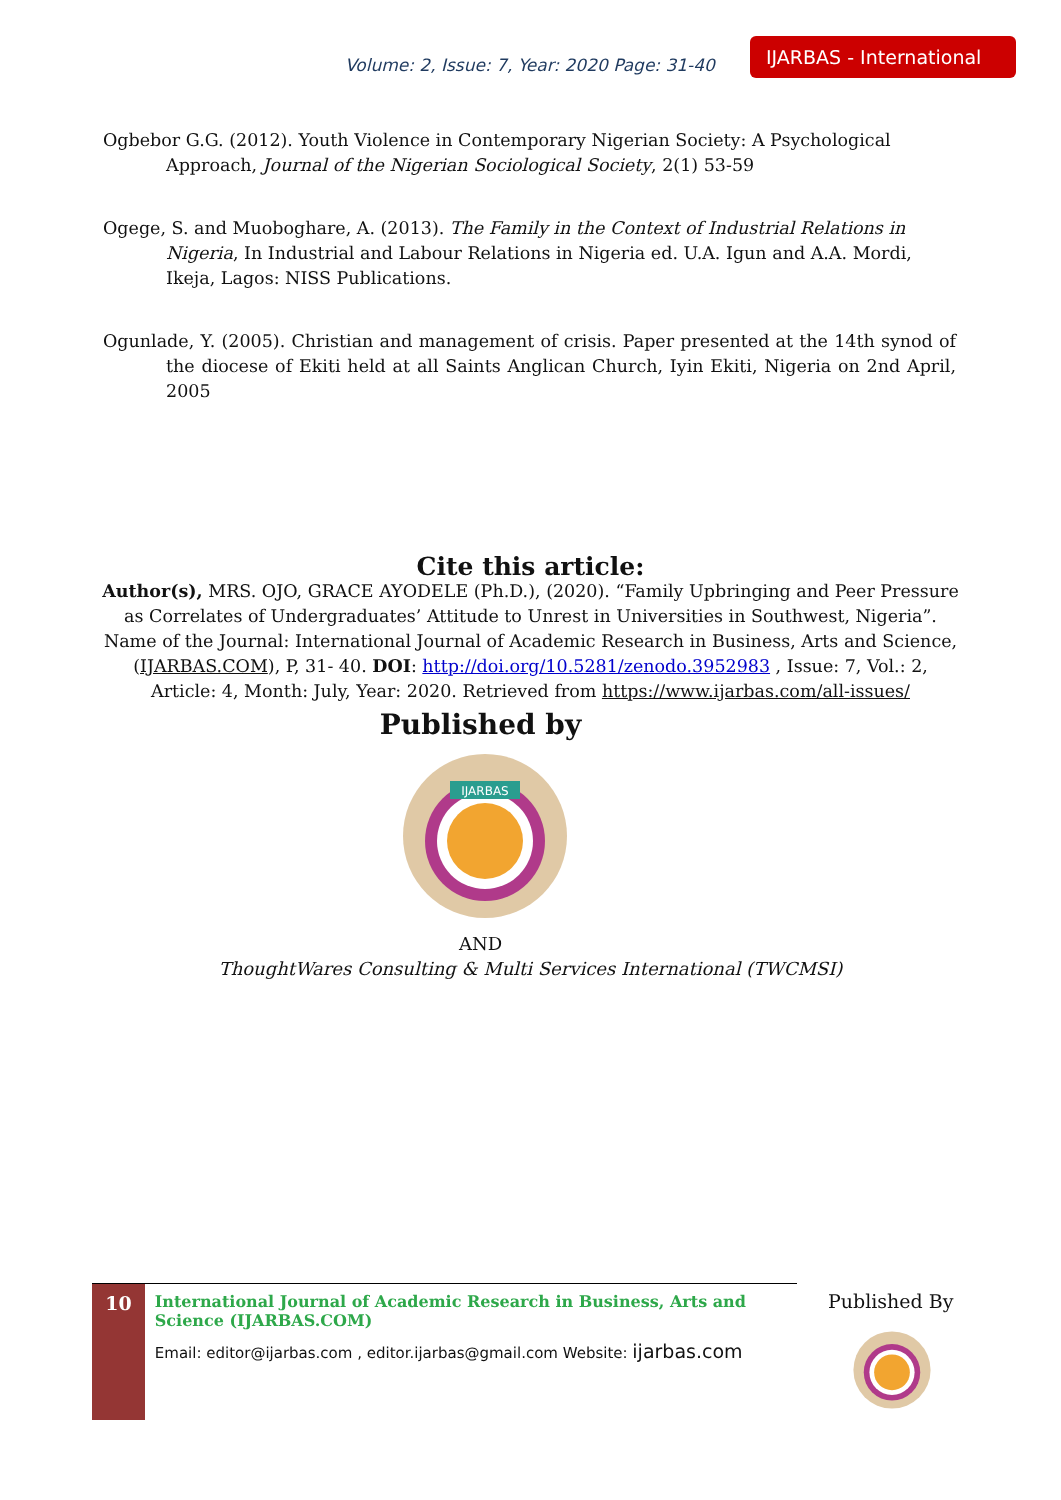Volume: 2, Issue: 7, Year: 2020 Page: 31-40
IJARBAS - International
Ogbebor G.G. (2012). Youth Violence in Contemporary Nigerian Society: A Psychological Approach, Journal of the Nigerian Sociological Society, 2(1) 53-59
Ogege, S. and Muoboghare, A. (2013). The Family in the Context of Industrial Relations in Nigeria, In Industrial and Labour Relations in Nigeria ed. U.A. Igun and A.A. Mordi, Ikeja, Lagos: NISS Publications.
Ogunlade, Y. (2005). Christian and management of crisis. Paper presented at the 14th synod of the diocese of Ekiti held at all Saints Anglican Church, Iyin Ekiti, Nigeria on 2nd April, 2005
Cite this article:
Author(s), MRS. OJO, GRACE AYODELE (Ph.D.), (2020). “Family Upbringing and Peer Pressure as Correlates of Undergraduates’ Attitude to Unrest in Universities in Southwest, Nigeria”. Name of the Journal: International Journal of Academic Research in Business, Arts and Science, (IJARBAS.COM), P, 31- 40. DOI: http://doi.org/10.5281/zenodo.3952983 , Issue: 7, Vol.: 2, Article: 4, Month: July, Year: 2020. Retrieved from https://www.ijarbas.com/all-issues/
Published by
IJARBAS
AND
ThoughtWares Consulting & Multi Services International (TWCMSI)
10
International Journal of Academic Research in Business, Arts and Science (IJARBAS.COM)
Email: editor@ijarbas.com , editor.ijarbas@gmail.com Website: ijarbas.com
Published By